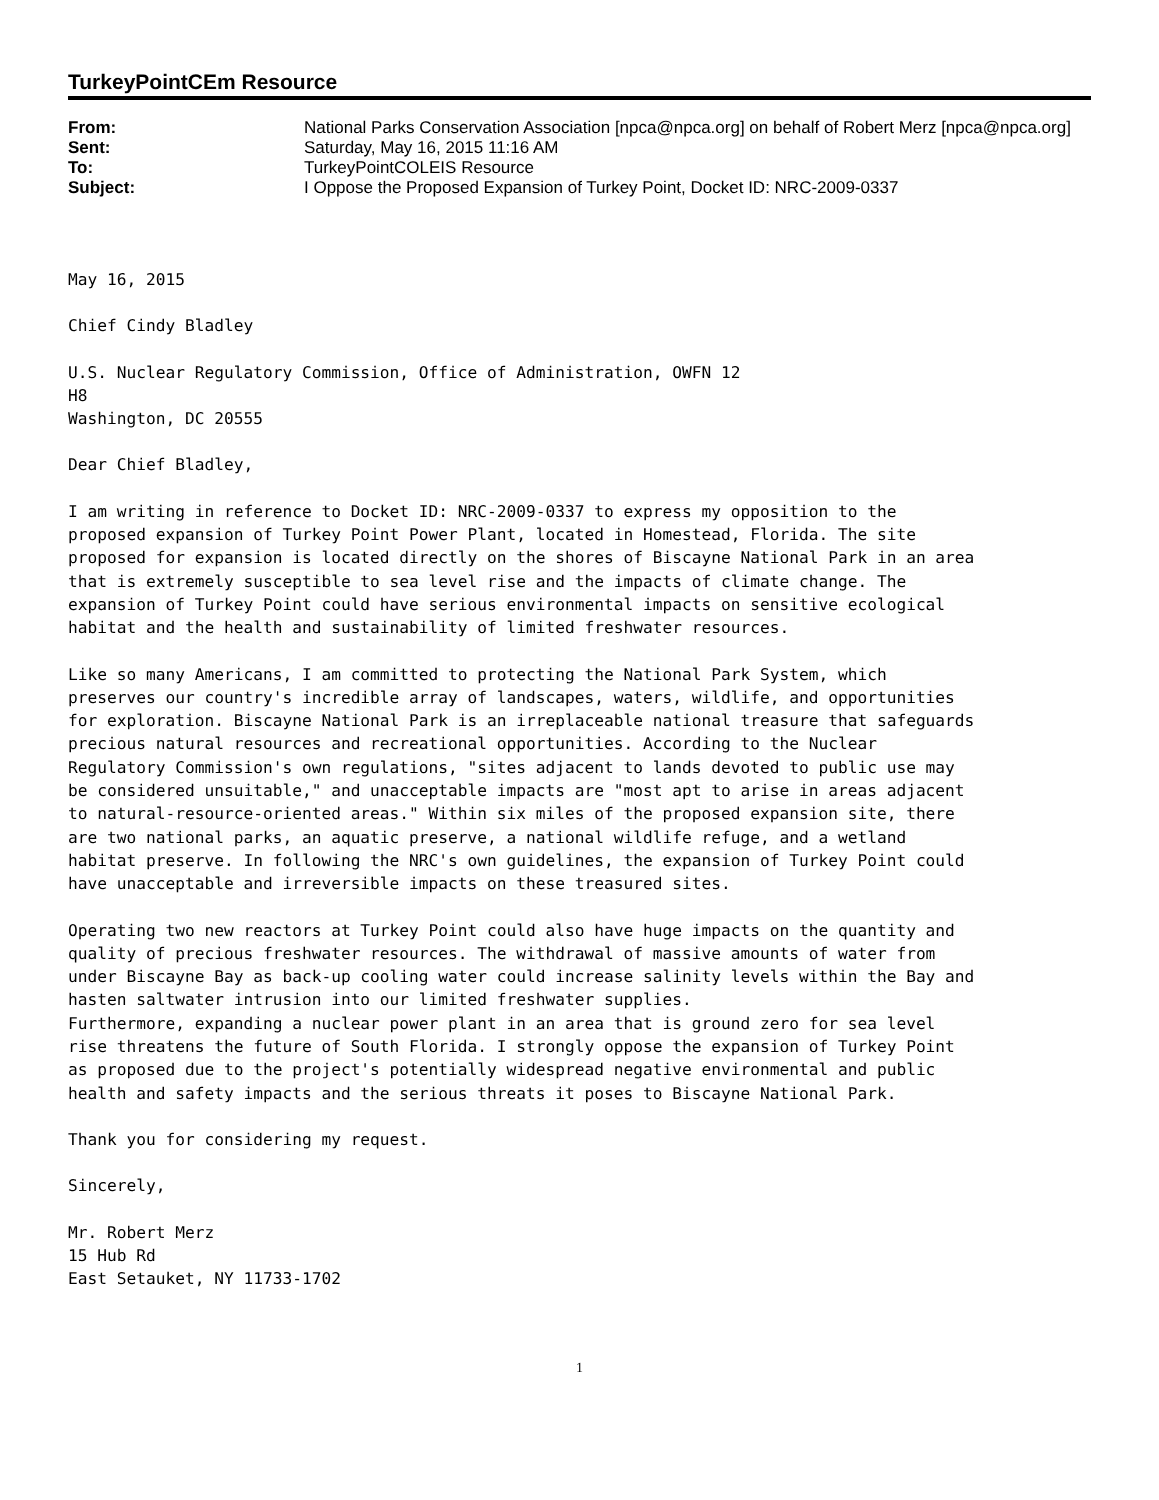TurkeyPointCEm Resource
| From: | National Parks Conservation Association [npca@npca.org] on behalf of Robert Merz [npca@npca.org] |
| Sent: | Saturday, May 16, 2015 11:16 AM |
| To: | TurkeyPointCOLEIS Resource |
| Subject: | I Oppose the Proposed Expansion of Turkey Point, Docket ID: NRC-2009-0337 |
May 16, 2015
Chief Cindy Bladley
U.S. Nuclear Regulatory Commission, Office of Administration, OWFN 12 H8 Washington, DC 20555
Dear Chief Bladley,
I am writing in reference to Docket ID: NRC-2009-0337 to express my opposition to the proposed expansion of Turkey Point Power Plant, located in Homestead, Florida. The site proposed for expansion is located directly on the shores of Biscayne National Park in an area that is extremely susceptible to sea level rise and the impacts of climate change. The expansion of Turkey Point could have serious environmental impacts on sensitive ecological habitat and the health and sustainability of limited freshwater resources.
Like so many Americans, I am committed to protecting the National Park System, which preserves our country's incredible array of landscapes, waters, wildlife, and opportunities for exploration. Biscayne National Park is an irreplaceable national treasure that safeguards precious natural resources and recreational opportunities. According to the Nuclear Regulatory Commission's own regulations, "sites adjacent to lands devoted to public use may be considered unsuitable," and unacceptable impacts are "most apt to arise in areas adjacent to natural-resource-oriented areas." Within six miles of the proposed expansion site, there are two national parks, an aquatic preserve, a national wildlife refuge, and a wetland habitat preserve. In following the NRC's own guidelines, the expansion of Turkey Point could have unacceptable and irreversible impacts on these treasured sites.
Operating two new reactors at Turkey Point could also have huge impacts on the quantity and quality of precious freshwater resources. The withdrawal of massive amounts of water from under Biscayne Bay as back-up cooling water could increase salinity levels within the Bay and hasten saltwater intrusion into our limited freshwater supplies. Furthermore, expanding a nuclear power plant in an area that is ground zero for sea level rise threatens the future of South Florida. I strongly oppose the expansion of Turkey Point as proposed due to the project's potentially widespread negative environmental and public health and safety impacts and the serious threats it poses to Biscayne National Park.
Thank you for considering my request.
Sincerely,
Mr. Robert Merz 15 Hub Rd East Setauket, NY 11733-1702
1